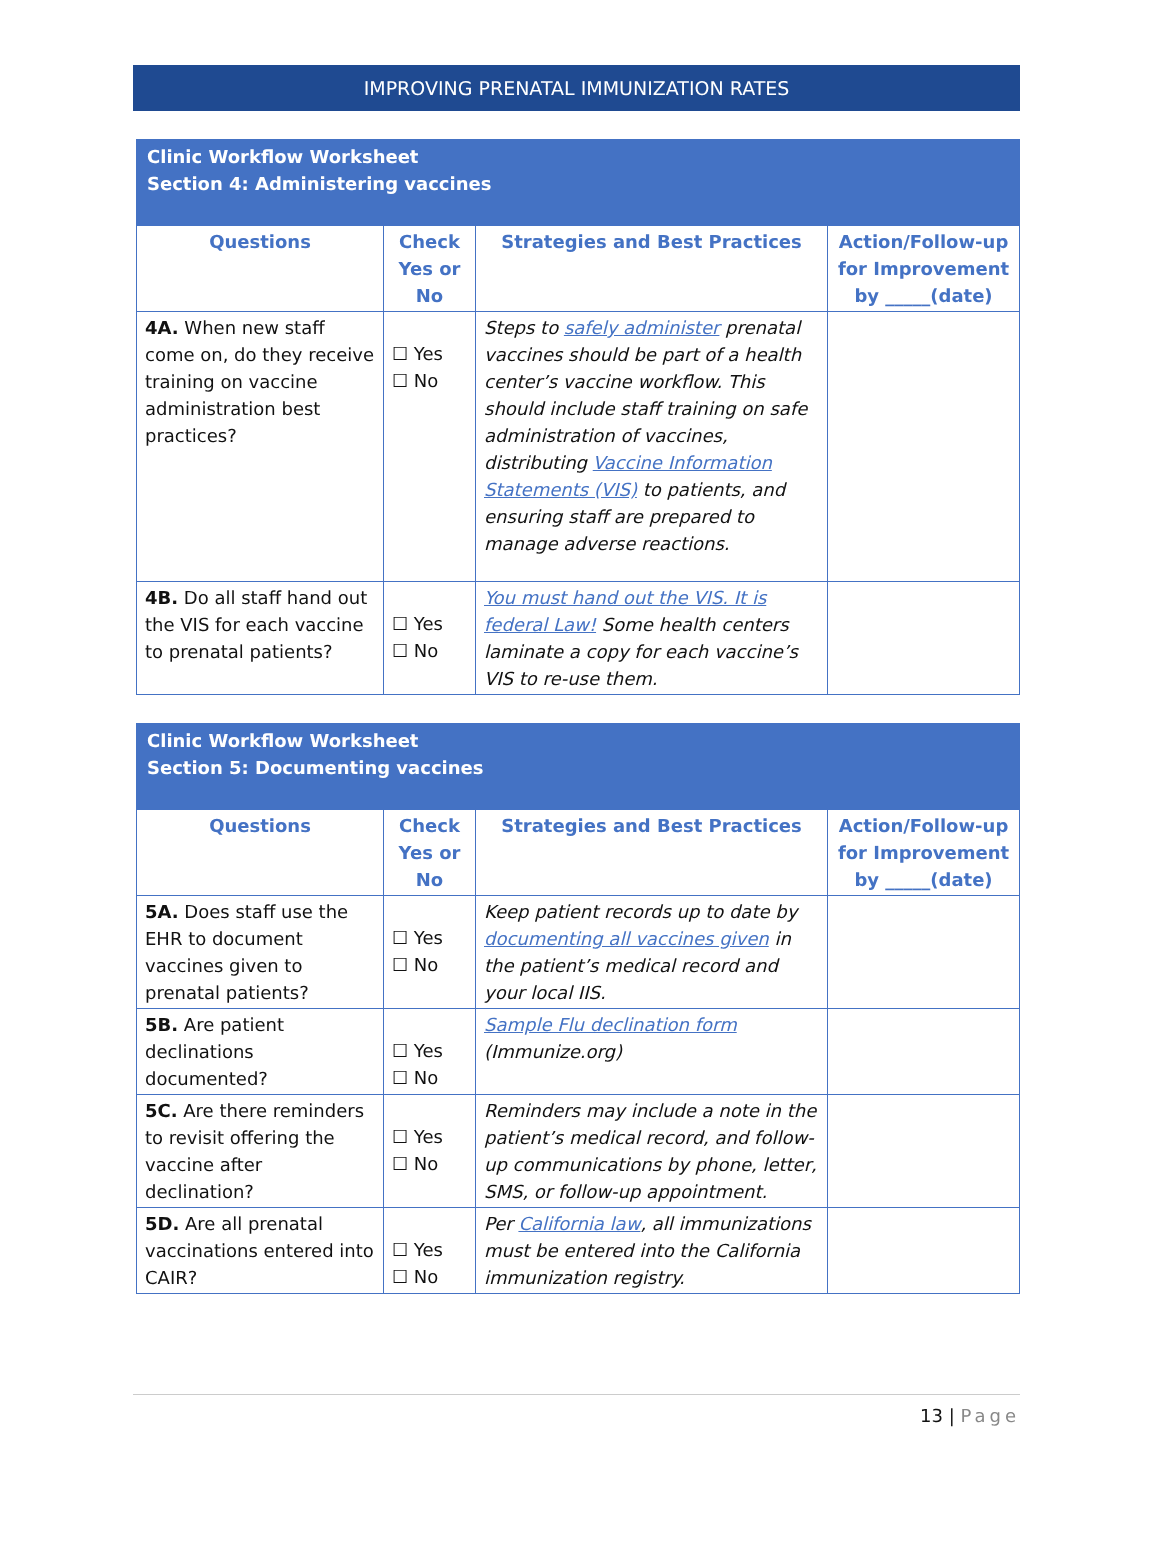IMPROVING PRENATAL IMMUNIZATION RATES
| Clinic Workflow Worksheet Section 4: Administering vaccines | | | |
| --- | --- | --- | --- |
| Questions | Check Yes or No | Strategies and Best Practices | Action/Follow-up for Improvement by _____(date) |
| 4A. When new staff come on, do they receive training on vaccine administration best practices? | ☐ Yes ☐ No | Steps to safely administer prenatal vaccines should be part of a health center’s vaccine workflow. This should include staff training on safe administration of vaccines, distributing Vaccine Information Statements (VIS) to patients, and ensuring staff are prepared to manage adverse reactions. | |
| 4B. Do all staff hand out the VIS for each vaccine to prenatal patients? | ☐ Yes ☐ No | You must hand out the VIS. It is federal Law! Some health centers laminate a copy for each vaccine’s VIS to re-use them. | |
| Clinic Workflow Worksheet Section 5: Documenting vaccines | | | |
| --- | --- | --- | --- |
| Questions | Check Yes or No | Strategies and Best Practices | Action/Follow-up for Improvement by _____(date) |
| 5A. Does staff use the EHR to document vaccines given to prenatal patients? | ☐ Yes ☐ No | Keep patient records up to date by documenting all vaccines given in the patient’s medical record and your local IIS. | |
| 5B. Are patient declinations documented? | ☐ Yes ☐ No | Sample Flu declination form (Immunize.org) | |
| 5C. Are there reminders to revisit offering the vaccine after declination? | ☐ Yes ☐ No | Reminders may include a note in the patient’s medical record, and follow-up communications by phone, letter, SMS, or follow-up appointment. | |
| 5D. Are all prenatal vaccinations entered into CAIR? | ☐ Yes ☐ No | Per California law , all immunizations must be entered into the California immunization registry. | |
13 | Page